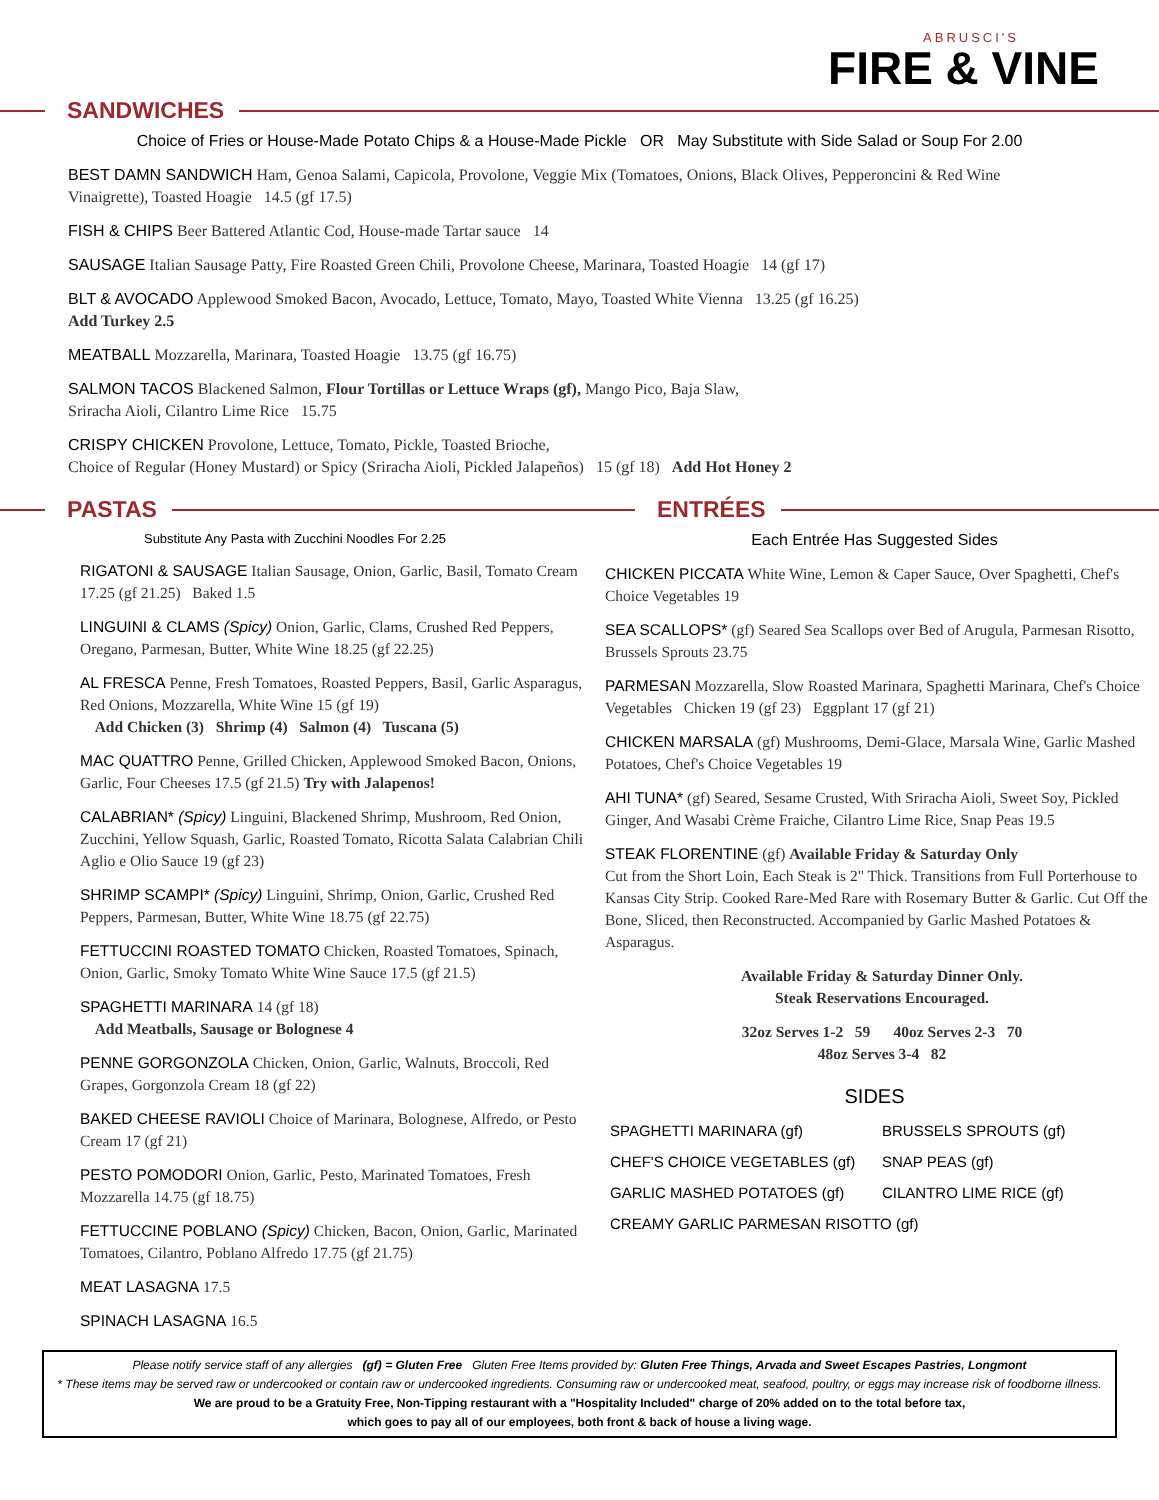ABRUSCI'S
FIRE & VINE
SANDWICHES
Choice of Fries or House-Made Potato Chips & a House-Made Pickle OR May Substitute with Side Salad or Soup For 2.00
BEST DAMN SANDWICH Ham, Genoa Salami, Capicola, Provolone, Veggie Mix (Tomatoes, Onions, Black Olives, Pepperoncini & Red Wine Vinaigrette), Toasted Hoagie 14.5 (gf 17.5)
FISH & CHIPS Beer Battered Atlantic Cod, House-made Tartar sauce 14
SAUSAGE Italian Sausage Patty, Fire Roasted Green Chili, Provolone Cheese, Marinara, Toasted Hoagie 14 (gf 17)
BLT & AVOCADO Applewood Smoked Bacon, Avocado, Lettuce, Tomato, Mayo, Toasted White Vienna 13.25 (gf 16.25)
Add Turkey 2.5
MEATBALL Mozzarella, Marinara, Toasted Hoagie 13.75 (gf 16.75)
SALMON TACOS Blackened Salmon, Flour Tortillas or Lettuce Wraps (gf), Mango Pico, Baja Slaw,
Sriracha Aioli, Cilantro Lime Rice 15.75
CRISPY CHICKEN Provolone, Lettuce, Tomato, Pickle, Toasted Brioche,
Choice of Regular (Honey Mustard) or Spicy (Sriracha Aioli, Pickled Jalapeños) 15 (gf 18) Add Hot Honey 2
PASTAS
Substitute Any Pasta with Zucchini Noodles For 2.25
RIGATONI & SAUSAGE Italian Sausage, Onion, Garlic, Basil, Tomato Cream 17.25 (gf 21.25) Baked 1.5
LINGUINI & CLAMS (Spicy) Onion, Garlic, Clams, Crushed Red Peppers, Oregano, Parmesan, Butter, White Wine 18.25 (gf 22.25)
AL FRESCA Penne, Fresh Tomatoes, Roasted Peppers, Basil, Garlic Asparagus, Red Onions, Mozzarella, White Wine 15 (gf 19)
Add Chicken (3) Shrimp (4) Salmon (4) Tuscana (5)
MAC QUATTRO Penne, Grilled Chicken, Applewood Smoked Bacon, Onions, Garlic, Four Cheeses 17.5 (gf 21.5) Try with Jalapenos!
CALABRIAN* (Spicy) Linguini, Blackened Shrimp, Mushroom, Red Onion, Zucchini, Yellow Squash, Garlic, Roasted Tomato, Ricotta Salata Calabrian Chili Aglio e Olio Sauce 19 (gf 23)
SHRIMP SCAMPI* (Spicy) Linguini, Shrimp, Onion, Garlic, Crushed Red Peppers, Parmesan, Butter, White Wine 18.75 (gf 22.75)
FETTUCCINI ROASTED TOMATO Chicken, Roasted Tomatoes, Spinach, Onion, Garlic, Smoky Tomato White Wine Sauce 17.5 (gf 21.5)
SPAGHETTI MARINARA 14 (gf 18)
Add Meatballs, Sausage or Bolognese 4
PENNE GORGONZOLA Chicken, Onion, Garlic, Walnuts, Broccoli, Red Grapes, Gorgonzola Cream 18 (gf 22)
BAKED CHEESE RAVIOLI Choice of Marinara, Bolognese, Alfredo, or Pesto Cream 17 (gf 21)
PESTO POMODORI Onion, Garlic, Pesto, Marinated Tomatoes, Fresh Mozzarella 14.75 (gf 18.75)
FETTUCCINE POBLANO (Spicy) Chicken, Bacon, Onion, Garlic, Marinated Tomatoes, Cilantro, Poblano Alfredo 17.75 (gf 21.75)
MEAT LASAGNA 17.5
SPINACH LASAGNA 16.5
ENTRÉES
Each Entrée Has Suggested Sides
CHICKEN PICCATA White Wine, Lemon & Caper Sauce, Over Spaghetti, Chef's Choice Vegetables 19
SEA SCALLOPS* (gf) Seared Sea Scallops over Bed of Arugula, Parmesan Risotto, Brussels Sprouts 23.75
PARMESAN Mozzarella, Slow Roasted Marinara, Spaghetti Marinara, Chef's Choice Vegetables Chicken 19 (gf 23) Eggplant 17 (gf 21)
CHICKEN MARSALA (gf) Mushrooms, Demi-Glace, Marsala Wine, Garlic Mashed Potatoes, Chef's Choice Vegetables 19
AHI TUNA* (gf) Seared, Sesame Crusted, With Sriracha Aioli, Sweet Soy, Pickled Ginger, And Wasabi Crème Fraiche, Cilantro Lime Rice, Snap Peas 19.5
STEAK FLORENTINE (gf) Available Friday & Saturday Only
Cut from the Short Loin, Each Steak is 2" Thick. Transitions from Full Porterhouse to Kansas City Strip. Cooked Rare-Med Rare with Rosemary Butter & Garlic. Cut Off the Bone, Sliced, then Reconstructed. Accompanied by Garlic Mashed Potatoes & Asparagus.
Available Friday & Saturday Dinner Only.
Steak Reservations Encouraged.
32oz Serves 1-2 59 40oz Serves 2-3 70
48oz Serves 3-4 82
SIDES
SPAGHETTI MARINARA (gf)
BRUSSELS SPROUTS (gf)
CHEF'S CHOICE VEGETABLES (gf)
SNAP PEAS (gf)
GARLIC MASHED POTATOES (gf)
CILANTRO LIME RICE (gf)
CREAMY GARLIC PARMESAN RISOTTO (gf)
Please notify service staff of any allergies (gf) = Gluten Free Gluten Free Items provided by: Gluten Free Things, Arvada and Sweet Escapes Pastries, Longmont
* These items may be served raw or undercooked or contain raw or undercooked ingredients. Consuming raw or undercooked meat, seafood, poultry, or eggs may increase risk of foodborne illness.
We are proud to be a Gratuity Free, Non-Tipping restaurant with a "Hospitality Included" charge of 20% added on to the total before tax,
which goes to pay all of our employees, both front & back of house a living wage.